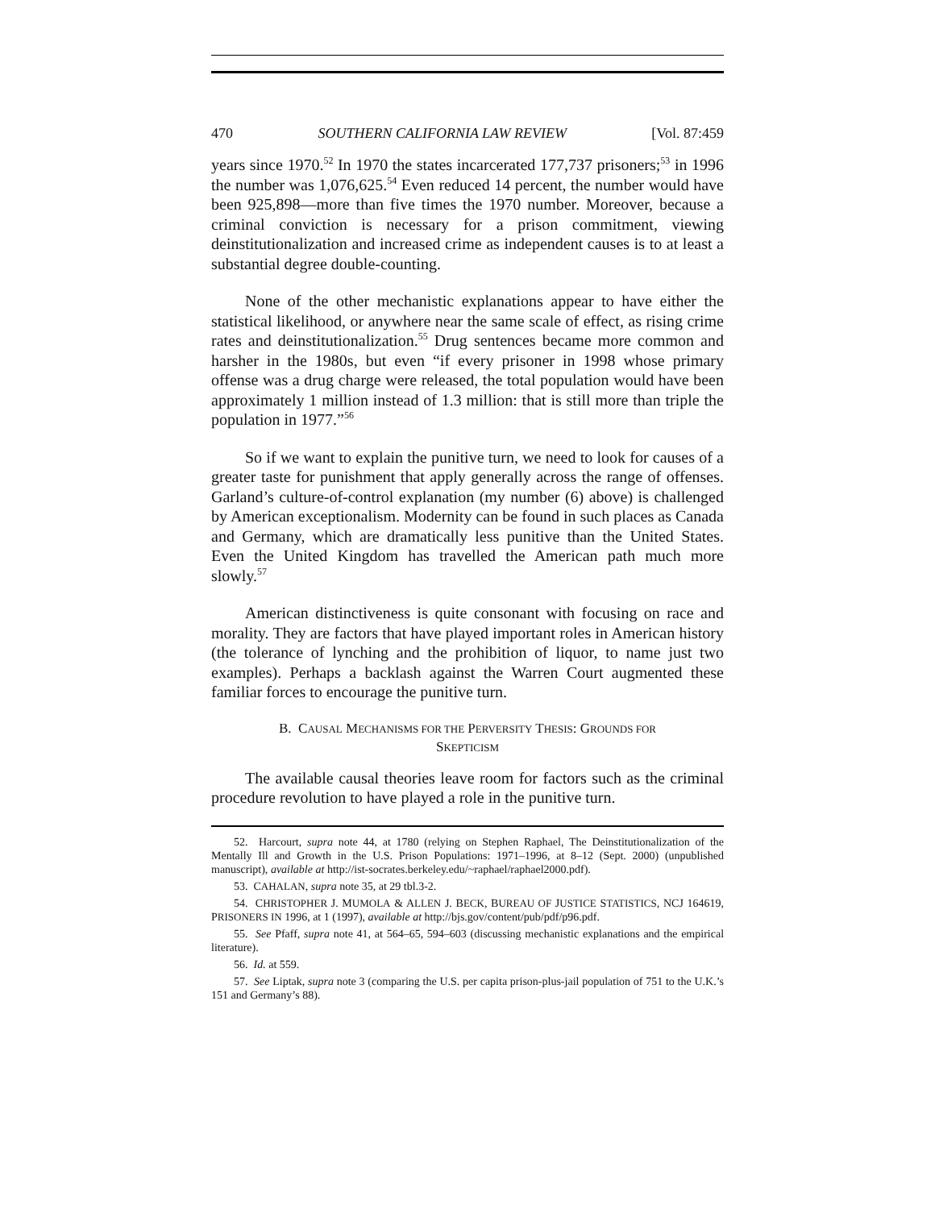470 SOUTHERN CALIFORNIA LAW REVIEW [Vol. 87:459
years since 1970.<sup>52</sup> In 1970 the states incarcerated 177,737 prisoners;<sup>53</sup> in 1996 the number was 1,076,625.<sup>54</sup> Even reduced 14 percent, the number would have been 925,898—more than five times the 1970 number. Moreover, because a criminal conviction is necessary for a prison commitment, viewing deinstitutionalization and increased crime as independent causes is to at least a substantial degree double-counting.
None of the other mechanistic explanations appear to have either the statistical likelihood, or anywhere near the same scale of effect, as rising crime rates and deinstitutionalization.<sup>55</sup> Drug sentences became more common and harsher in the 1980s, but even “if every prisoner in 1998 whose primary offense was a drug charge were released, the total population would have been approximately 1 million instead of 1.3 million: that is still more than triple the population in 1977.”<sup>56</sup>
So if we want to explain the punitive turn, we need to look for causes of a greater taste for punishment that apply generally across the range of offenses. Garland’s culture-of-control explanation (my number (6) above) is challenged by American exceptionalism. Modernity can be found in such places as Canada and Germany, which are dramatically less punitive than the United States. Even the United Kingdom has travelled the American path much more slowly.<sup>57</sup>
American distinctiveness is quite consonant with focusing on race and morality. They are factors that have played important roles in American history (the tolerance of lynching and the prohibition of liquor, to name just two examples). Perhaps a backlash against the Warren Court augmented these familiar forces to encourage the punitive turn.
B. CAUSAL MECHANISMS FOR THE PERVERSITY THESIS: GROUNDS FOR
SKEPTICISM
The available causal theories leave room for factors such as the criminal procedure revolution to have played a role in the punitive turn.
52. Harcourt, supra note 44, at 1780 (relying on Stephen Raphael, The Deinstitutionalization of the Mentally Ill and Growth in the U.S. Prison Populations: 1971–1996, at 8–12 (Sept. 2000) (unpublished manuscript), available at http://ist-socrates.berkeley.edu/~raphael/raphael2000.pdf).
53. CAHALAN, supra note 35, at 29 tbl.3-2.
54. CHRISTOPHER J. MUMOLA & ALLEN J. BECK, BUREAU OF JUSTICE STATISTICS, NCJ 164619, PRISONERS IN 1996, at 1 (1997), available at http://bjs.gov/content/pub/pdf/p96.pdf.
55. See Pfaff, supra note 41, at 564–65, 594–603 (discussing mechanistic explanations and the empirical literature).
56. Id. at 559.
57. See Liptak, supra note 3 (comparing the U.S. per capita prison-plus-jail population of 751 to the U.K.’s 151 and Germany’s 88).